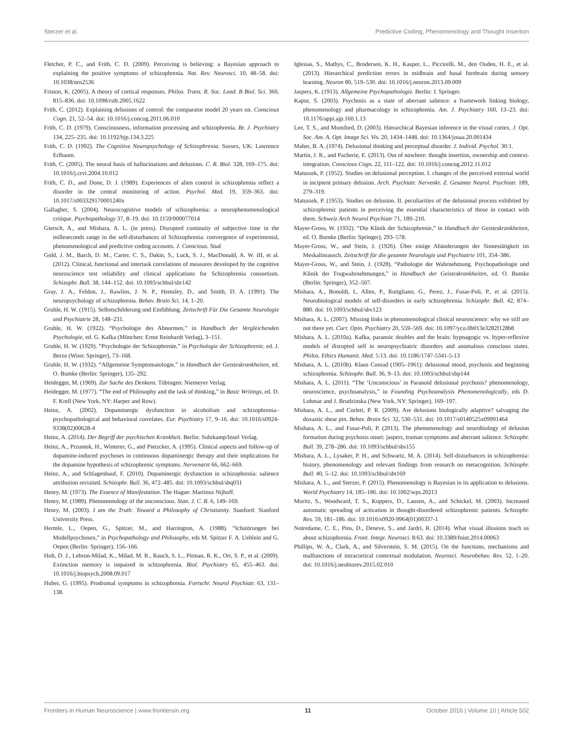Sterzer et al. Predictive Coding, Phenomenology and Thought Insertion
Fletcher, P. C., and Frith, C. D. (2009). Perceiving is believing: a Bayesian approach to explaining the positive symptoms of schizophrenia. Nat. Rev. Neurosci. 10, 48–58. doi: 10.1038/nrn2536
Friston, K. (2005). A theory of cortical responses. Philos. Trans. R. Soc. Lond. B Biol. Sci. 360, 815–836. doi: 10.1098/rstb.2005.1622
Frith, C. (2012). Explaining delusions of control: the comparator model 20 years on. Conscious Cogn. 21, 52–54. doi: 10.1016/j.concog.2011.06.010
Frith, C. D. (1979). Consciousness, information processing and schizophrenia. Br. J. Psychiatry 134, 225–235. doi: 10.1192/bjp.134.3.225
Frith, C. D. (1992). The Cognitive Neuropsychology of Schizophrenia. Sussex, UK: Lawrence Erlbaum.
Frith, C. (2005). The neural basis of hallucinations and delusions. C. R. Biol. 328, 169–175. doi: 10.1016/j.crvi.2004.10.012
Frith, C. D., and Done, D. J. (1989). Experiences of alien control in schizophrenia reflect a disorder in the central monitoring of action. Psychol. Med. 19, 359–363. doi: 10.1017/s003329170001240x
Gallagher, S. (2004). Neurocognitive models of schizophrenia: a neurophenomenological critique. Psychopathology 37, 8–19. doi: 10.1159/000077014
Giersch, A., and Mishara, A. L. (in press). Disrupted continuity of subjective time in the milleseconds range in the self-disturbances of Schizophrenia: convergence of experimental, phenomenological and predictive coding accounts. J. Conscious. Stud.
Gold, J. M., Barch, D. M., Carter, C. S., Dakin, S., Luck, S. J., MacDonald, A. W. III, et al. (2012). Clinical, functional and intertask correlations of measures developed by the cognitive neuroscience test reliability and clinical applications for Schizophrenia consortium. Schizophr. Bull. 38, 144–152. doi: 10.1093/schbul/sbr142
Gray, J. A., Feldon, J., Rawlins, J. N. P., Hemsley, D., and Smith, D. A. (1991). The neuropsychology of schizophrenia. Behav. Brain Sci. 14, 1–20.
Gruhle, H. W. (1915). Selbstschilderung und Einfühlung. Zeitschrift Für Die Gesamte Neurologie und Psychiatrie 28, 148–231.
Gruhle, H. W. (1922). “Psychologie des Abnormen,” in Handbuch der Vergleichenden Psychologie, ed. G. Kafka (München: Ernst Reinhardt Verlag), 3–151.
Gruhle, H. W. (1929). “Psychologie der Schizophrenie,” in Psychologie der Schizophrenie, ed. J. Berze (Wien: Springer), 73–168.
Gruhle, H. W. (1932). “Allgemeine Symptomatologie,” in Handbuch der Geisteskrankheiten, ed. O. Bumke (Berlin: Springer), 135–292.
Heidegger, M. (1969). Zur Sache des Denkens. Tübingen: Niemeyer Verlag.
Heidegger, M. (1977). “The end of Philosophy and the task of thinking,” in Basic Writings, ed. D. F. Krell (New York, NY: Harper and Row).
Heinz, A. (2002). Dopaminergic dysfunction in alcoholism and schizophrenia–psychopathological and behavioral correlates. Eur. Psychiatry 17, 9–16. doi: 10.1016/s0924-9338(02)00628-4
Heinz, A. (2014). Der Begriff der psychischen Krankheit. Berlin: Suhrkamp/Insel Verlag.
Heinz, A., Przuntek, H., Winterer, G., and Pietzcker, A. (1995). Clinical aspects and follow-up of dopamine-induced psychoses in continuous dopaminergic therapy and their implications for the dopamine hypothesis of schizophrenic symptoms. Nervenarzt 66, 662–669.
Heinz, A., and Schlagenhauf, F. (2010). Dopaminergic dysfunction in schizophrenia: salience attribution revisited. Schizophr. Bull. 36, 472–485. doi: 10.1093/schbul/sbq031
Henry, M. (1973). The Essence of Manifestation. The Hague: Martinus Nijhoff.
Henry, M. (1989). Phenomenology of the unconscious. Stan. J. C. R. 6, 149–169.
Henry, M. (2003). I am the Truth: Toward a Philosophy of Christianity. Stanford: Stanford University Press.
Hermle, L., Oepen, G., Spitzer, M., and Harrington, A. (1988). “Ichstörungen bei Modellpsychosen,” in Psychopathology and Philosophy, eds M. Spitzer F. A. Uehlein and G. Oepen (Berlin: Springer), 156–166.
Holt, D. J., Lebron-Milad, K., Milad, M. R., Rauch, S. L., Pitman, R. K., Orr, S. P., et al. (2009). Extinction memory is impaired in schizophrenia. Biol. Psychiatry 65, 455–463. doi: 10.1016/j.biopsych.2008.09.017
Huber, G. (1995). Prodromal symptoms in schizophrenia. Fortschr. Neurol Psychiatr. 63, 131–138.
Iglesias, S., Mathys, C., Brodersen, K. H., Kasper, L., Piccirelli, M., den Ouden, H. E., et al. (2013). Hierarchical prediction errors in midbrain and basal forebrain during sensory learning. Neuron 80, 519–530. doi: 10.1016/j.neuron.2013.09.009
Jaspers, K. (1913). Allgemeine Psychopathologie. Berlin: J. Springer.
Kapur, S. (2003). Psychosis as a state of aberrant salience: a framework linking biology, phenomenology and pharmacology in schizophrenia. Am. J. Psychiatry 160, 13–23. doi: 10.1176/appi.ajp.160.1.13
Lee, T. S., and Mumford, D. (2003). Hierarchical Bayesian inference in the visual cortex. J. Opt. Soc. Am. A. Opt. Image Sci. Vis. 20, 1434–1448. doi: 10.1364/josaa.20.001434
Maher, B. A. (1974). Delusional thinking and perceptual disorder. J. Individ. Psychol. 30:1.
Martin, J. R., and Pacherie, E. (2013). Out of nowhere: thought insertion, ownership and context-integration. Conscious Cogn. 22, 111–122. doi: 10.1016/j.concog.2012.11.012
Matussek, P. (1952). Studies on delusional perception. I. changes of the perceived external world in incipient primary delusion. Arch. Psychiatr. Nervenkr. Z. Gesamte Neurol. Psychiatr. 189, 279–319.
Matussek, P. (1953). Studies on delusion. II. peculiarities of the delusional process exhibited by schizophrenic patients in perceiving the essential characteristics of those in contact with them. Schweiz Arch Neurol Psychiatr 71, 189–210.
Mayer-Gross, W. (1932). “Die Klinik der Schizophrenie,” in Handbuch der Geisteskrankheiten, ed. O. Bumke (Berlin: Springer), 293–578.
Mayer-Gross, W., and Stein, J. (1926). Über einige Abänderungen der Sinnestätigkeit im Meskalinrausch. Zeitschrift für die gesamte Neurologie und Psychiatrie 101, 354–386.
Mayer-Gross, W., and Stein, J. (1928). “Pathologie der Wahrnehmung. Psychopathologie und Klinik der Trugwahrnehmungen,” in Handbuch der Geisteskrankheiten, ed. O. Bumke (Berlin: Springer), 352–507.
Mishara, A., Bonoldi, I., Allen, P., Rutigliano, G., Perez, J., Fusar-Poli, P., et al. (2015). Neurobiological models of self-disorders in early schizophrenia. Schizophr. Bull. 42, 874–880. doi: 10.1093/schbul/sbv123
Mishara, A. L. (2007). Missing links in phenomenological clinical neuroscience: why we still are not there yet. Curr. Opin. Psychiatry 20, 559–569. doi: 10.1097/yco.0b013e3282f128b8
Mishara, A. L. (2010a). Kafka, paranoic doubles and the brain: hypnagogic vs. hyper-reflexive models of disrupted self in neuropsychiatric disorders and anomalous conscious states. Philos. Ethics Humanit. Med. 5:13. doi: 10.1186/1747-5341-5-13
Mishara, A. L. (2010b). Klaus Conrad (1905–1961): delusional mood, psychosis and beginning schizophrenia. Schizophr. Bull. 36, 9–13. doi: 10.1093/schbul/sbp144
Mishara, A. L. (2011). “The ‘Unconscious’ in Paranoid delusional psychosis? phenomenology, neuroscience, psychoanalysis,” in Founding Psychoanalysis Phenomenologically, eds D. Lohmar and J. Brudzinska (New York, NY: Springer), 169–197.
Mishara, A. L., and Corlett, P. R. (2009). Are delusions biologically adaptive? salvaging the doxastic shear pin. Behav. Brain Sci. 32, 530–531. doi: 10.1017/s0140525x09991464
Mishara, A. L., and Fusar-Poli, P. (2013). The phenomenology and neurobiology of delusion formation during psychosis onset: jaspers, truman symptoms and aberrant salience. Schizophr. Bull. 39, 278–286. doi: 10.1093/schbul/sbs155
Mishara, A. L., Lysaker, P. H., and Schwartz, M. A. (2014). Self-disturbances in schizophrenia: history, phenomenology and relevant findings from research on metacognition. Schizophr. Bull. 40, 5–12. doi: 10.1093/schbul/sbt169
Mishara, A. L., and Sterzer, P. (2015). Phenomenology is Bayesian in its application to delusions. World Psychiatry 14, 185–186. doi: 10.1002/wps.20213
Moritz, S., Woodward, T. S., Kuppers, D., Lausen, A., and Schickel, M. (2003). Increased automatic spreading of activation in thought-disordered schizophrenic patients. Schizophr. Res. 59, 181–186. doi: 10.1016/s0920-9964(01)00337-1
Notredame, C. E., Pins, D., Deneve, S., and Jardri, R. (2014). What visual illusions teach us about schizophrenia. Front. Integr. Neurosci. 8:63. doi: 10.3389/fnint.2014.00063
Phillips, W. A., Clark, A., and Silverstein, S. M. (2015). On the functions, mechanisms and malfunctions of intracortical contextual modulation. Neurosci. Neurobehav. Rev. 52, 1–20. doi: 10.1016/j.neubiorev.2015.02.010
Frontiers in Human Neuroscience | www.frontiersin.org 11 October 2016 | Volume 10 | Article 502